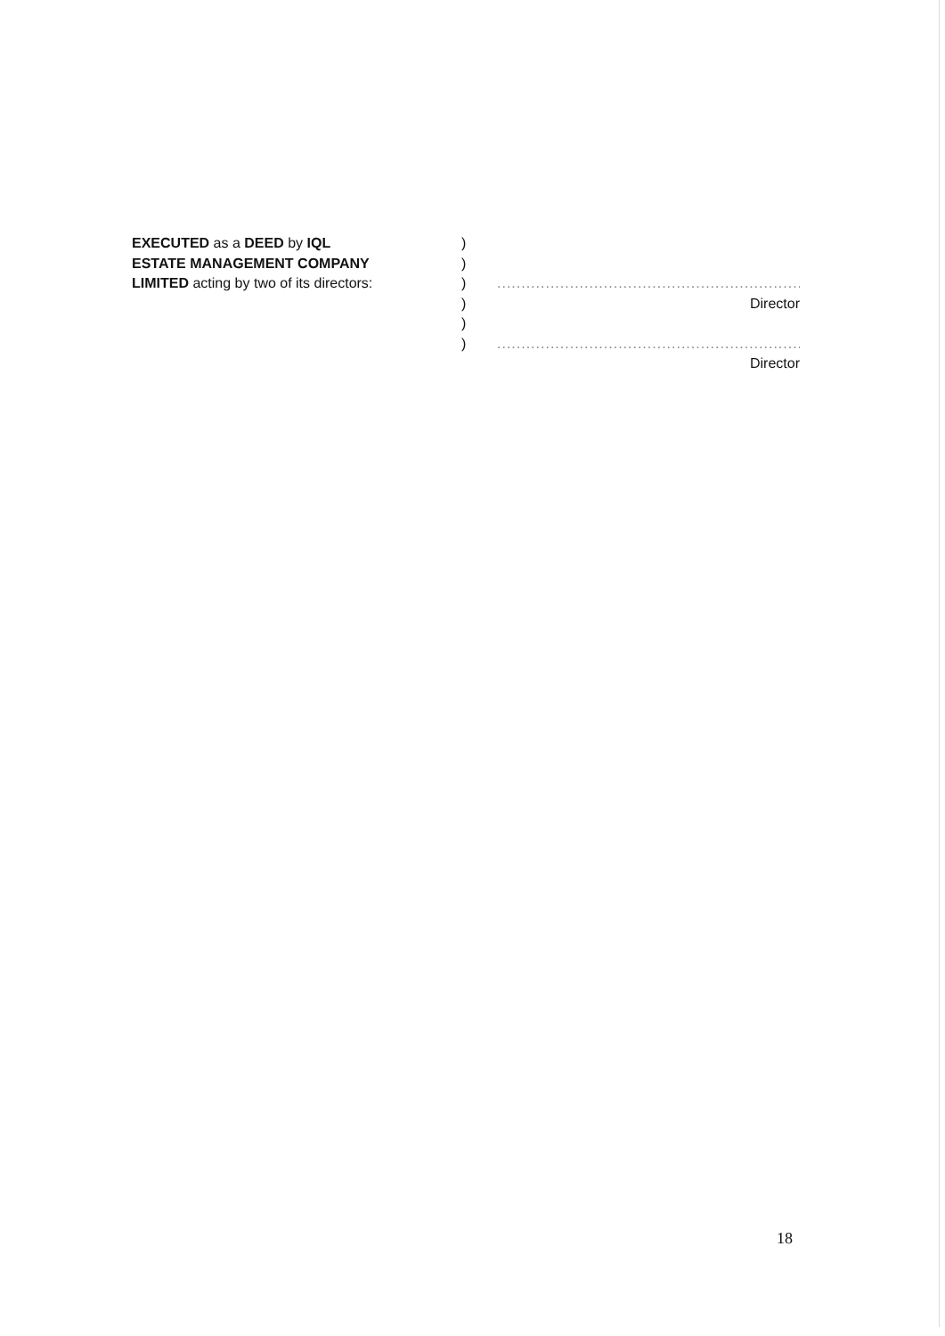EXECUTED as a DEED by IQL
ESTATE MANAGEMENT COMPANY
LIMITED acting by two of its directors:
)
)
)
)
)
)
......................................................................
Director
......................................................................
Director
18